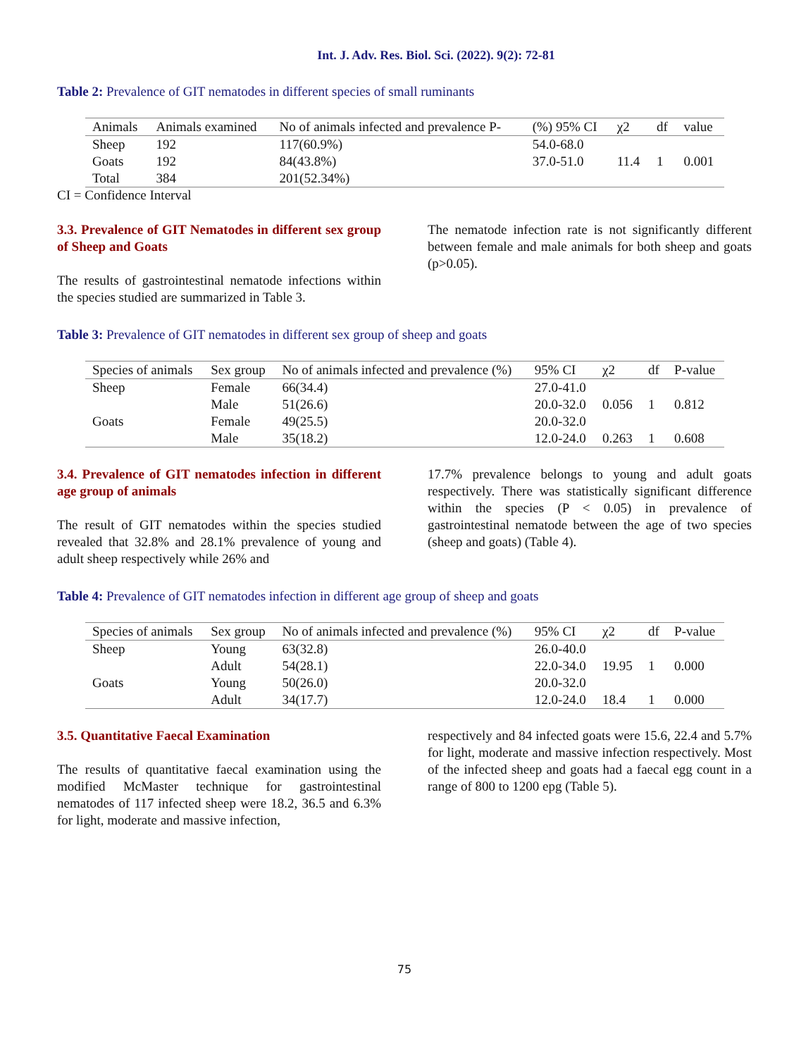Int. J. Adv. Res. Biol. Sci. (2022). 9(2): 72-81
Table 2: Prevalence of GIT nematodes in different species of small ruminants
| Animals | Animals examined | No of animals infected and prevalence P- | (%) 95% CI | χ2 | df | value |
| --- | --- | --- | --- | --- | --- | --- |
| Sheep | 192 | 117(60.9%) | 54.0-68.0 | | | |
| Goats | 192 | 84(43.8%) | 37.0-51.0 | 11.4 | 1 | 0.001 |
| Total | 384 | 201(52.34%) | | | | |
CI = Confidence Interval
3.3. Prevalence of GIT Nematodes in different sex group of Sheep and Goats
The results of gastrointestinal nematode infections within the species studied are summarized in Table 3.
The nematode infection rate is not significantly different between female and male animals for both sheep and goats (p>0.05).
Table 3: Prevalence of GIT nematodes in different sex group of sheep and goats
| Species of animals | Sex group | No of animals infected and prevalence (%) | 95% CI | χ2 | df | P-value |
| --- | --- | --- | --- | --- | --- | --- |
| Sheep | Female | 66(34.4) | 27.0-41.0 | | | |
| | Male | 51(26.6) | 20.0-32.0 | 0.056 | 1 | 0.812 |
| Goats | Female | 49(25.5) | 20.0-32.0 | | | |
| | Male | 35(18.2) | 12.0-24.0 | 0.263 | 1 | 0.608 |
3.4. Prevalence of GIT nematodes infection in different age group of animals
The result of GIT nematodes within the species studied revealed that 32.8% and 28.1% prevalence of young and adult sheep respectively while 26% and
17.7% prevalence belongs to young and adult goats respectively. There was statistically significant difference within the species (P < 0.05) in prevalence of gastrointestinal nematode between the age of two species (sheep and goats) (Table 4).
Table 4: Prevalence of GIT nematodes infection in different age group of sheep and goats
| Species of animals | Sex group | No of animals infected and prevalence (%) | 95% CI | χ2 | df | P-value |
| --- | --- | --- | --- | --- | --- | --- |
| Sheep | Young | 63(32.8) | 26.0-40.0 | | | |
| | Adult | 54(28.1) | 22.0-34.0 | 19.95 | 1 | 0.000 |
| Goats | Young | 50(26.0) | 20.0-32.0 | | | |
| | Adult | 34(17.7) | 12.0-24.0 | 18.4 | 1 | 0.000 |
3.5. Quantitative Faecal Examination
The results of quantitative faecal examination using the modified McMaster technique for gastrointestinal nematodes of 117 infected sheep were 18.2, 36.5 and 6.3% for light, moderate and massive infection,
respectively and 84 infected goats were 15.6, 22.4 and 5.7% for light, moderate and massive infection respectively. Most of the infected sheep and goats had a faecal egg count in a range of 800 to 1200 epg (Table 5).
75